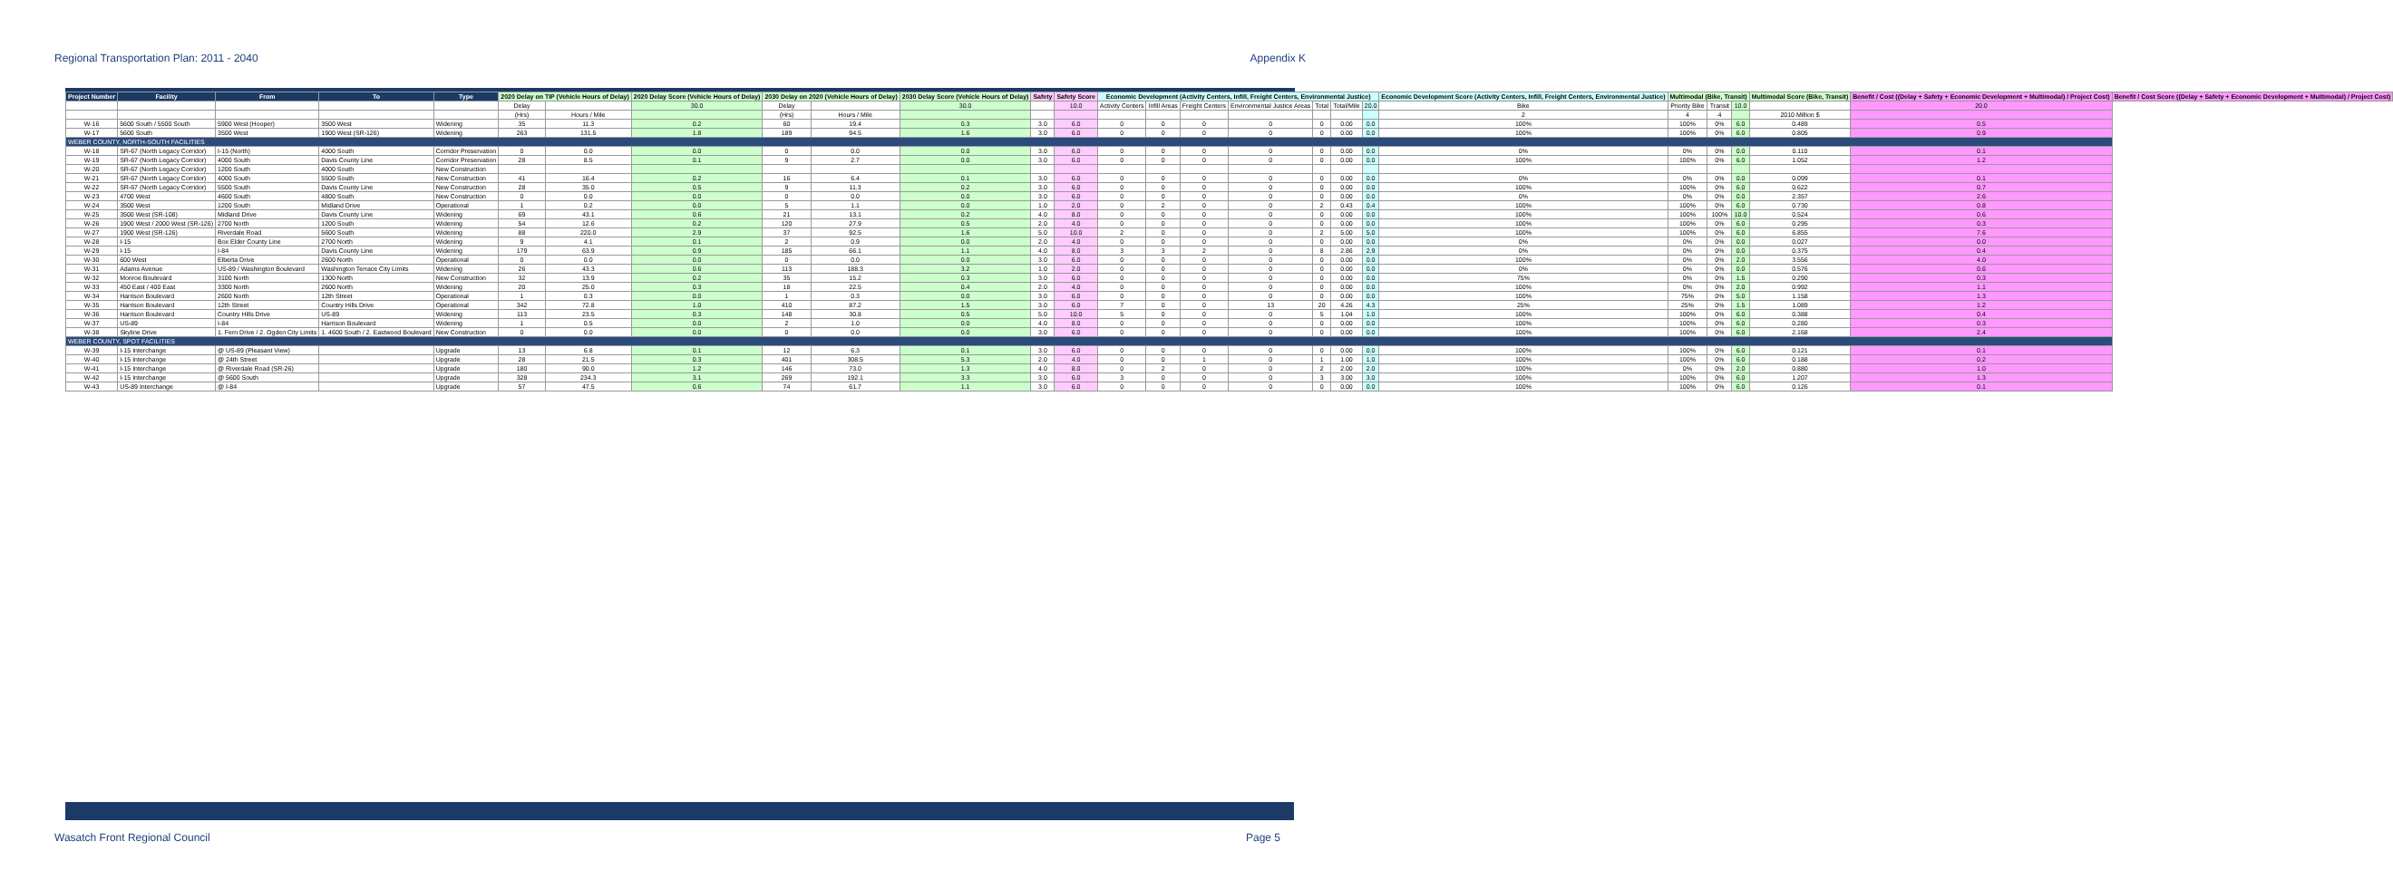Regional Transportation Plan: 2011 - 2040 Appendix K
| Project Number | Facility | From | To | Type | 2020 Delay on TIP (Vehicle Hours of Delay) | | 2020 Delay Score (Vehicle Hours of Delay) | 2030 Delay on 2020 (Vehicle Hours of Delay) | | 2030 Delay Score (Vehicle Hours of Delay) | Safety | Safety Score | Economic Development (Activity Centers, Infill, Freight Centers, Environmental Justice) | | | | | | | Economic Development Score (Activity Centers, Infill, Freight Centers, Environmental Justice) | Multimodal (Bike, Transit) | | | Multimodal Score (Bike, Transit) | Benefit / Cost ((Delay + Safety + Economic Development + Multimodal) / Project Cost) | Benefit / Cost Score ((Delay + Safety + Economic Development + Multimodal) / Project Cost) |
| --- | --- | --- | --- | --- | --- | --- | --- | --- | --- | --- | --- | --- | --- | --- | --- | --- | --- | --- | --- | --- | --- | --- | --- | --- | --- | --- |
| | | | | | Delay | | 30.0 | Delay | | 30.0 | | 10.0 | Activity Centers | Infill Areas | Freight Centers | Environmental Justice Areas | Total | Total/Mile | 20.0 | Bike | Priority Bike | Transit | 10.0 | | 20.0 | |
| | | | | | (Hrs) | Hours / Mile | | (Hrs) | Hours / Mile | | | | | | | | | | | 2 | 4 | 4 | | 2010 Million $ | | |
| W-16 | 5600 South / 5500 South | 5900 West (Hooper) | 3500 West | Widening | 35 | 11.3 | 0.2 | 60 | 19.4 | 0.3 | 3.0 | 6.0 | 0 | 0 | 0 | 0 | 0 | 0.00 | 0.0 | 100% | 100% | 0% | 6.0 | 0.489 | 0.5 | |
| W-17 | 5600 South | 3500 West | 1900 West (SR-126) | Widening | 263 | 131.5 | 1.8 | 189 | 94.5 | 1.6 | 3.0 | 6.0 | 0 | 0 | 0 | 0 | 0 | 0.00 | 0.0 | 100% | 100% | 0% | 6.0 | 0.805 | 0.9 | |
| WEBER COUNTY, NORTH-SOUTH FACILITIES | | | | | | | | | | | | | | | | | | | | | | | | | | |
| W-18 | SR-67 (North Legacy Corridor) | I-15 (North) | 4000 South | Corridor Preservation | 0 | 0.0 | 0.0 | 0 | 0.0 | 0.0 | 3.0 | 6.0 | 0 | 0 | 0 | 0 | 0 | 0.00 | 0.0 | 0% | 0% | 0% | 0.0 | 0.110 | 0.1 | |
| W-19 | SR-67 (North Legacy Corridor) | 4000 South | Davis County Line | Corridor Preservation | 28 | 8.5 | 0.1 | 9 | 2.7 | 0.0 | 3.0 | 6.0 | 0 | 0 | 0 | 0 | 0 | 0.00 | 0.0 | 100% | 100% | 0% | 6.0 | 1.052 | 1.2 | |
| W-20 | SR-67 (North Legacy Corridor) | 1200 South | 4000 South | New Construction | | | | | | | | | | | | | | | | | | | | | | |
| W-21 | SR-67 (North Legacy Corridor) | 4000 South | 5500 South | New Construction | 41 | 16.4 | 0.2 | 16 | 6.4 | 0.1 | 3.0 | 6.0 | 0 | 0 | 0 | 0 | 0 | 0.00 | 0.0 | 0% | 0% | 0% | 0.0 | 0.099 | 0.1 | |
| W-22 | SR-67 (North Legacy Corridor) | 5500 South | Davis County Line | New Construction | 28 | 35.0 | 0.5 | 9 | 11.3 | 0.2 | 3.0 | 6.0 | 0 | 0 | 0 | 0 | 0 | 0.00 | 0.0 | 100% | 100% | 0% | 6.0 | 0.622 | 0.7 | |
| W-23 | 4700 West | 4600 South | 4800 South | New Construction | 0 | 0.0 | 0.0 | 0 | 0.0 | 0.0 | 3.0 | 6.0 | 0 | 0 | 0 | 0 | 0 | 0.00 | 0.0 | 0% | 0% | 0% | 0.0 | 2.357 | 2.6 | |
| W-24 | 3500 West | 1200 South | Midland Drive | Operational | 1 | 0.2 | 0.0 | 5 | 1.1 | 0.0 | 1.0 | 2.0 | 0 | 2 | 0 | 0 | 2 | 0.43 | 0.4 | 100% | 100% | 0% | 6.0 | 0.730 | 0.8 | |
| W-25 | 3500 West (SR-108) | Midland Drive | Davis County Line | Widening | 69 | 43.1 | 0.6 | 21 | 13.1 | 0.2 | 4.0 | 8.0 | 0 | 0 | 0 | 0 | 0 | 0.00 | 0.0 | 100% | 100% | 100% | 10.0 | 0.524 | 0.6 | |
| W-26 | 1900 West / 2000 West (SR-126) | 2700 North | 1200 South | Widening | 54 | 12.6 | 0.2 | 120 | 27.9 | 0.5 | 2.0 | 4.0 | 0 | 0 | 0 | 0 | 0 | 0.00 | 0.0 | 100% | 100% | 0% | 6.0 | 0.295 | 0.3 | |
| W-27 | 1900 West (SR-126) | Riverdale Road | 5600 South | Widening | 88 | 220.0 | 2.9 | 37 | 92.5 | 1.6 | 5.0 | 10.0 | 2 | 0 | 0 | 0 | 2 | 5.00 | 5.0 | 100% | 100% | 0% | 6.0 | 6.855 | 7.6 | |
| W-28 | I-15 | Box Elder County Line | 2700 North | Widening | 9 | 4.1 | 0.1 | 2 | 0.9 | 0.0 | 2.0 | 4.0 | 0 | 0 | 0 | 0 | 0 | 0.00 | 0.0 | 0% | 0% | 0% | 0.0 | 0.027 | 0.0 | |
| W-29 | I-15 | I-84 | Davis County Line | Widening | 179 | 63.9 | 0.9 | 185 | 66.1 | 1.1 | 4.0 | 8.0 | 3 | 3 | 2 | 0 | 8 | 2.86 | 2.9 | 0% | 0% | 0% | 0.0 | 0.375 | 0.4 | |
| W-30 | 600 West | Elberta Drive | 2600 North | Operational | 0 | 0.0 | 0.0 | 0 | 0.0 | 0.0 | 3.0 | 6.0 | 0 | 0 | 0 | 0 | 0 | 0.00 | 0.0 | 100% | 0% | 0% | 2.0 | 3.556 | 4.0 | |
| W-31 | Adams Avenue | US-89 / Washington Boulevard | Washington Terrace City Limits | Widening | 26 | 43.3 | 0.6 | 113 | 188.3 | 3.2 | 1.0 | 2.0 | 0 | 0 | 0 | 0 | 0 | 0.00 | 0.0 | 0% | 0% | 0% | 0.0 | 0.576 | 0.6 | |
| W-32 | Monroe Boulevard | 3100 North | 1300 North | New Construction | 32 | 13.9 | 0.2 | 35 | 15.2 | 0.3 | 3.0 | 6.0 | 0 | 0 | 0 | 0 | 0 | 0.00 | 0.0 | 75% | 0% | 0% | 1.5 | 0.290 | 0.3 | |
| W-33 | 450 East / 400 East | 3300 North | 2600 North | Widening | 20 | 25.0 | 0.3 | 18 | 22.5 | 0.4 | 2.0 | 4.0 | 0 | 0 | 0 | 0 | 0 | 0.00 | 0.0 | 100% | 0% | 0% | 2.0 | 0.992 | 1.1 | |
| W-34 | Harrison Boulevard | 2600 North | 12th Street | Operational | 1 | 0.3 | 0.0 | 1 | 0.3 | 0.0 | 3.0 | 6.0 | 0 | 0 | 0 | 0 | 0 | 0.00 | 0.0 | 100% | 75% | 0% | 5.0 | 1.158 | 1.3 | |
| W-35 | Harrison Boulevard | 12th Street | Country Hills Drive | Operational | 342 | 72.8 | 1.0 | 410 | 87.2 | 1.5 | 3.0 | 6.0 | 7 | 0 | 0 | 13 | 20 | 4.26 | 4.3 | 25% | 25% | 0% | 1.5 | 1.089 | 1.2 | |
| W-36 | Harrison Boulevard | Country Hills Drive | US-89 | Widening | 113 | 23.5 | 0.3 | 148 | 30.8 | 0.5 | 5.0 | 10.0 | 5 | 0 | 0 | 0 | 5 | 1.04 | 1.0 | 100% | 100% | 0% | 6.0 | 0.388 | 0.4 | |
| W-37 | US-89 | I-84 | Harrison Boulevard | Widening | 1 | 0.5 | 0.0 | 2 | 1.0 | 0.0 | 4.0 | 8.0 | 0 | 0 | 0 | 0 | 0 | 0.00 | 0.0 | 100% | 100% | 0% | 6.0 | 0.280 | 0.3 | |
| W-38 | Skyline Drive | 1. Fern Drive / 2. Ogden City Limits | 1. 4600 South / 2. Eastwood Boulevard | New Construction | 0 | 0.0 | 0.0 | 0 | 0.0 | 0.0 | 3.0 | 6.0 | 0 | 0 | 0 | 0 | 0 | 0.00 | 0.0 | 100% | 100% | 0% | 6.0 | 2.168 | 2.4 | |
| WEBER COUNTY, SPOT FACILITIES | | | | | | | | | | | | | | | | | | | | | | | | | | |
| W-39 | I-15 Interchange | @ US-89 (Pleasant View) | | Upgrade | 13 | 6.8 | 0.1 | 12 | 6.3 | 0.1 | 3.0 | 6.0 | 0 | 0 | 0 | 0 | 0 | 0.00 | 0.0 | 100% | 100% | 0% | 6.0 | 0.121 | 0.1 | |
| W-40 | I-15 Interchange | @ 24th Street | | Upgrade | 28 | 21.5 | 0.3 | 401 | 308.5 | 5.3 | 2.0 | 4.0 | 0 | 0 | 1 | 0 | 1 | 1.00 | 1.0 | 100% | 100% | 0% | 6.0 | 0.188 | 0.2 | |
| W-41 | I-15 Interchange | @ Riverdale Road (SR-26) | | Upgrade | 180 | 90.0 | 1.2 | 146 | 73.0 | 1.3 | 4.0 | 8.0 | 0 | 2 | 0 | 0 | 2 | 2.00 | 2.0 | 100% | 0% | 0% | 2.0 | 0.880 | 1.0 | |
| W-42 | I-15 Interchange | @ 5600 South | | Upgrade | 328 | 234.3 | 3.1 | 269 | 192.1 | 3.3 | 3.0 | 6.0 | 3 | 0 | 0 | 0 | 3 | 3.00 | 3.0 | 100% | 100% | 0% | 6.0 | 1.207 | 1.3 | |
| W-43 | US-89 Interchange | @ I-84 | | Upgrade | 57 | 47.5 | 0.6 | 74 | 61.7 | 1.1 | 3.0 | 6.0 | 0 | 0 | 0 | 0 | 0 | 0.00 | 0.0 | 100% | 100% | 0% | 6.0 | 0.126 | 0.1 | |
Wasatch Front Regional Council Page 5